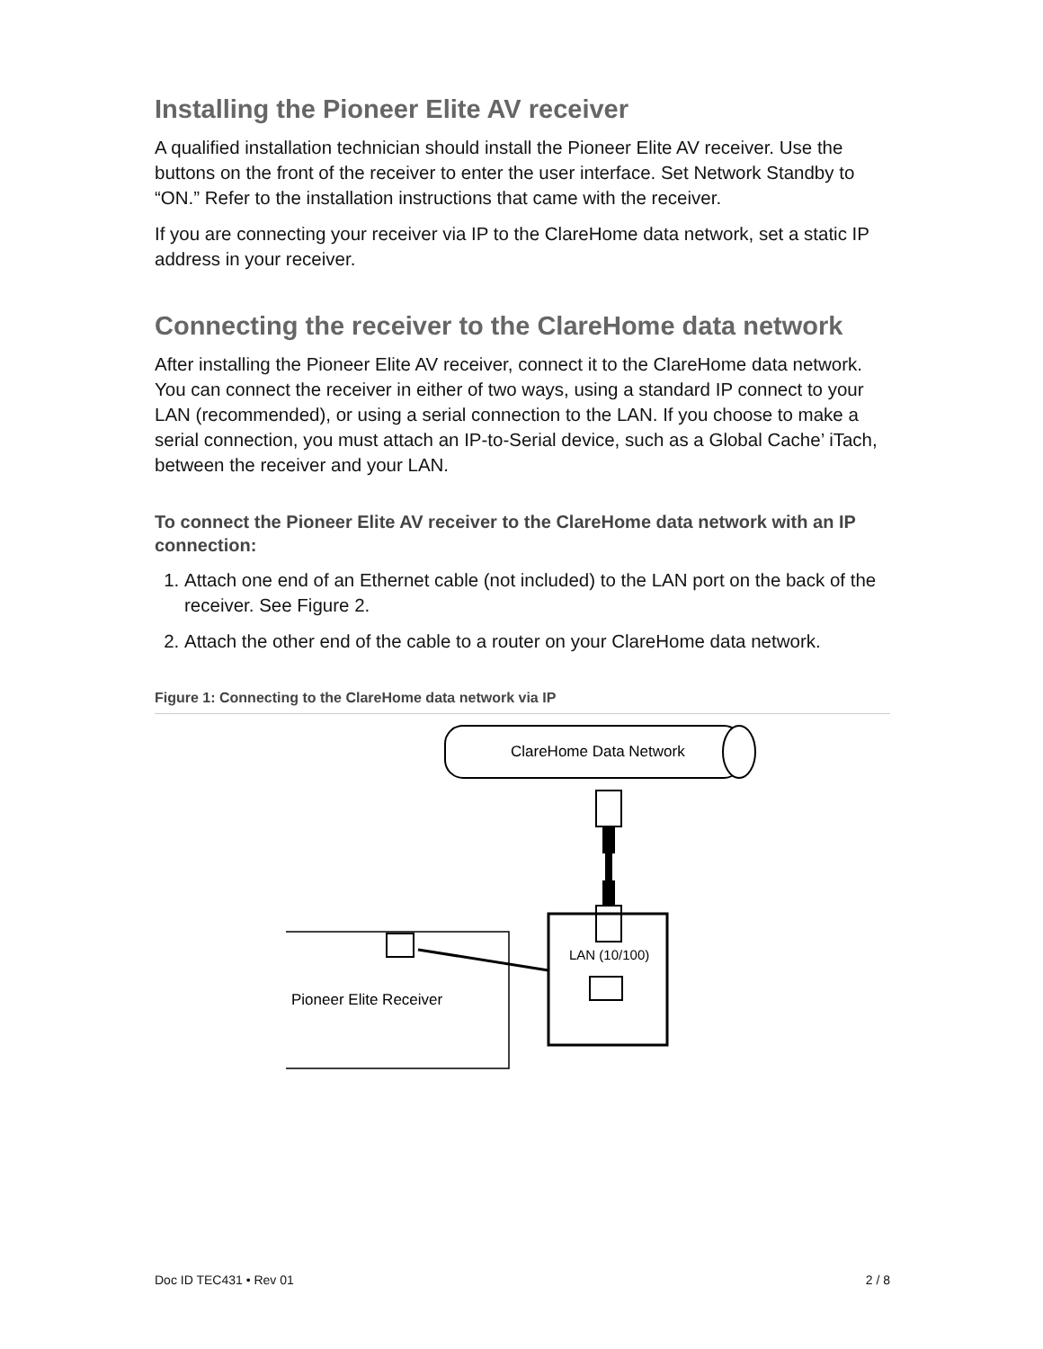Installing the Pioneer Elite AV receiver
A qualified installation technician should install the Pioneer Elite AV receiver. Use the buttons on the front of the receiver to enter the user interface. Set Network Standby to “ON.” Refer to the installation instructions that came with the receiver.
If you are connecting your receiver via IP to the ClareHome data network, set a static IP address in your receiver.
Connecting the receiver to the ClareHome data network
After installing the Pioneer Elite AV receiver, connect it to the ClareHome data network. You can connect the receiver in either of two ways, using a standard IP connect to your LAN (recommended), or using a serial connection to the LAN. If you choose to make a serial connection, you must attach an IP-to-Serial device, such as a Global Cache’ iTach, between the receiver and your LAN.
To connect the Pioneer Elite AV receiver to the ClareHome data network with an IP connection:
1. Attach one end of an Ethernet cable (not included) to the LAN port on the back of the receiver. See Figure 2.
2. Attach the other end of the cable to a router on your ClareHome data network.
Figure 1: Connecting to the ClareHome data network via IP
ClareHome Data Network
LAN (10/100)
Pioneer Elite Receiver
Doc ID TEC431 • Rev 01 2 / 8